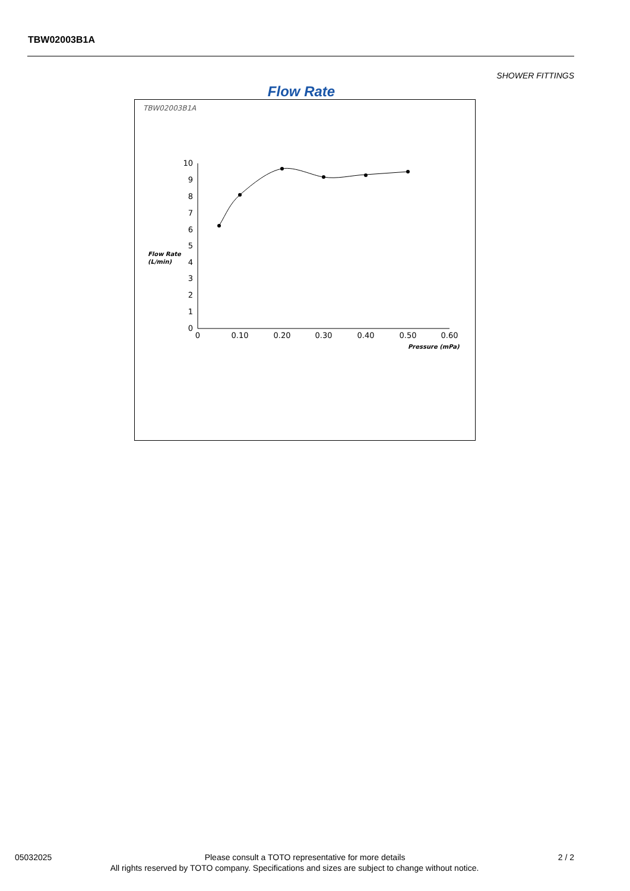TBW02003B1A
SHOWER FITTINGS
Flow Rate
TBW02003B1A
0
1
2
3
4
5
6
7
8
9
10
0
0.10
0.20
0.30
0.40
0.50
0.60
Flow Rate
(L/min)
Pressure (mPa)
05032025 Please consult a TOTO representative for more details 2 / 2
All rights reserved by TOTO company. Specifications and sizes are subject to change without notice.